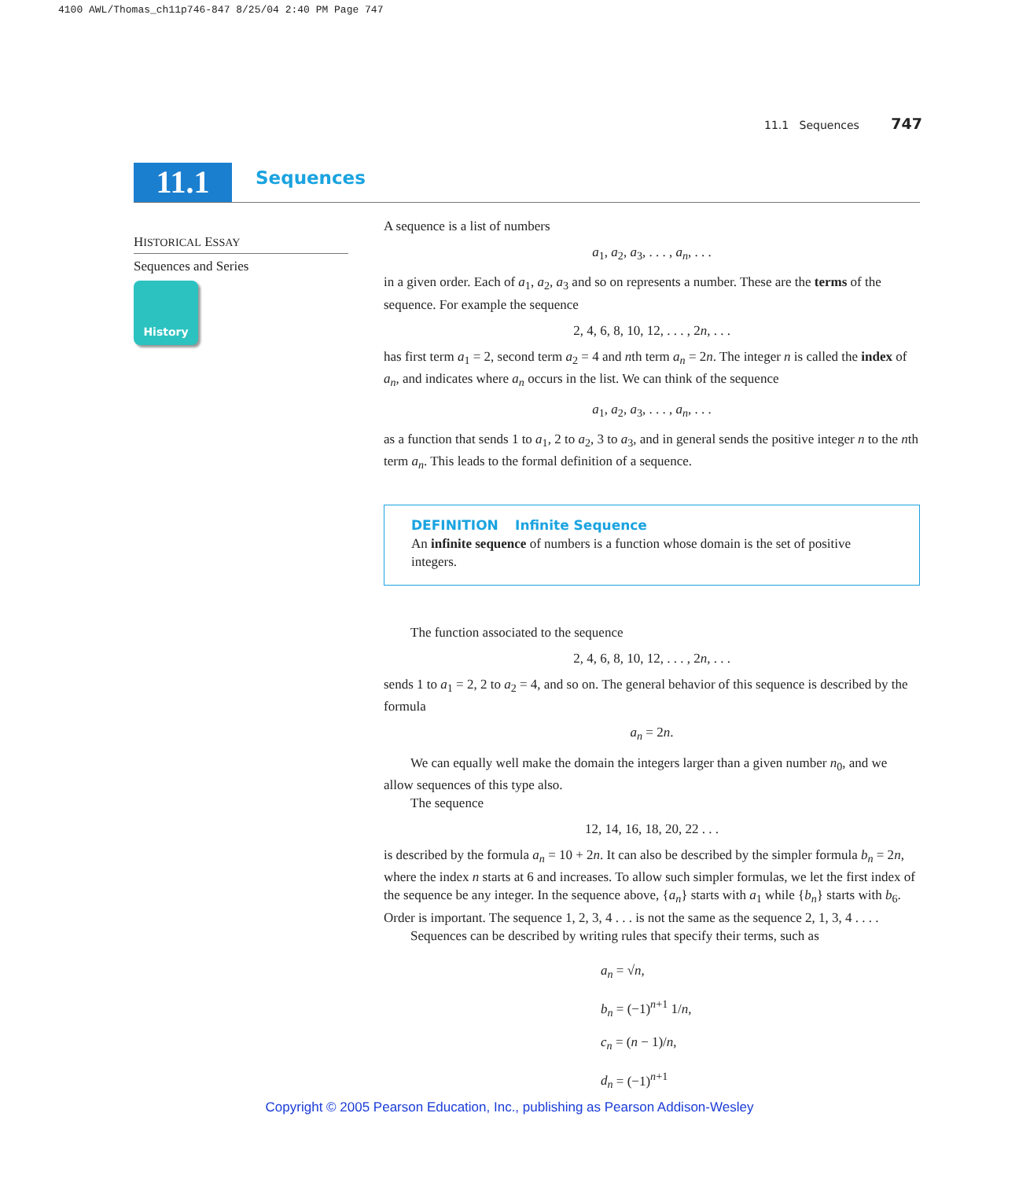4100 AWL/Thomas_ch11p746-847 8/25/04 2:40 PM Page 747
11.1 Sequences 747
11.1 Sequences
HISTORICAL ESSAY
Sequences and Series
History
A sequence is a list of numbers
a<sub>1</sub>, a<sub>2</sub>, a<sub>3</sub>, . . . , a<sub>n</sub>, . . .
in a given order. Each of a<sub>1</sub>, a<sub>2</sub>, a<sub>3</sub> and so on represents a number. These are the terms of the sequence. For example the sequence
2, 4, 6, 8, 10, 12, . . . , 2n, . . .
has first term a<sub>1</sub> = 2, second term a<sub>2</sub> = 4 and nth term a<sub>n</sub> = 2n. The integer n is called the index of a<sub>n</sub>, and indicates where a<sub>n</sub> occurs in the list. We can think of the sequence
a<sub>1</sub>, a<sub>2</sub>, a<sub>3</sub>, . . . , a<sub>n</sub>, . . .
as a function that sends 1 to a<sub>1</sub>, 2 to a<sub>2</sub>, 3 to a<sub>3</sub>, and in general sends the positive integer n to the nth term a<sub>n</sub>. This leads to the formal definition of a sequence.
DEFINITION Infinite Sequence
An infinite sequence of numbers is a function whose domain is the set of positive integers.
The function associated to the sequence
2, 4, 6, 8, 10, 12, . . . , 2n, . . .
sends 1 to a<sub>1</sub> = 2, 2 to a<sub>2</sub> = 4, and so on. The general behavior of this sequence is described by the formula
a<sub>n</sub> = 2n.
We can equally well make the domain the integers larger than a given number n<sub>0</sub>, and we allow sequences of this type also.
The sequence
12, 14, 16, 18, 20, 22 . . .
is described by the formula a<sub>n</sub> = 10 + 2n. It can also be described by the simpler formula b<sub>n</sub> = 2n, where the index n starts at 6 and increases. To allow such simpler formulas, we let the first index of the sequence be any integer. In the sequence above, {a<sub>n</sub>} starts with a<sub>1</sub> while {b<sub>n</sub>} starts with b<sub>6</sub>. Order is important. The sequence 1, 2, 3, 4 . . . is not the same as the sequence 2, 1, 3, 4 . . . .
Sequences can be described by writing rules that specify their terms, such as
a<sub>n</sub> = √n,
b<sub>n</sub> = (−1)<sup>n+1</sup> 1/n,
c<sub>n</sub> = (n − 1)/n,
d<sub>n</sub> = (−1)<sup>n+1</sup>
Copyright © 2005 Pearson Education, Inc., publishing as Pearson Addison-Wesley